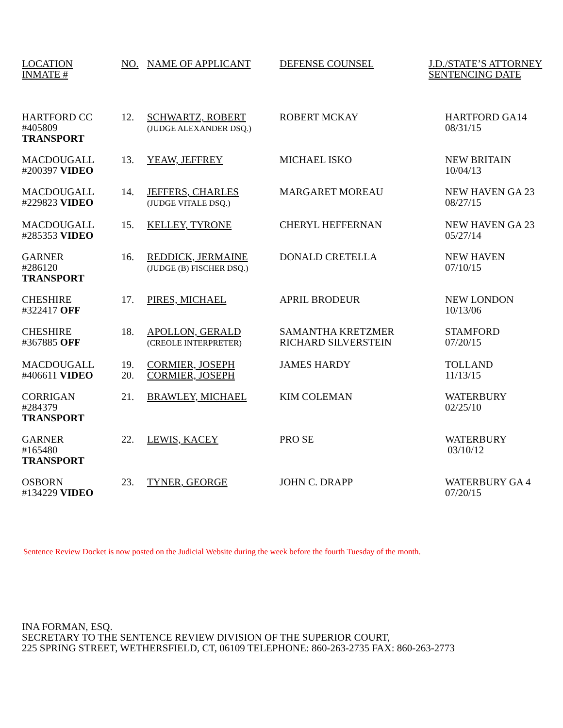| LOCATION INMATE # | NO. | NAME OF APPLICANT | DEFENSE COUNSEL | J.D./STATE’S ATTORNEY SENTENCING DATE |
| --- | --- | --- | --- | --- |
| HARTFORD CC #405809 TRANSPORT | 12. | SCHWARTZ, ROBERT (JUDGE ALEXANDER DSQ.) | ROBERT MCKAY | HARTFORD GA14 08/31/15 |
| MACDOUGALL #200397 VIDEO | 13. | YEAW, JEFFREY | MICHAEL ISKO | NEW BRITAIN 10/04/13 |
| MACDOUGALL #229823 VIDEO | 14. | JEFFERS, CHARLES (JUDGE VITALE DSQ.) | MARGARET MOREAU | NEW HAVEN GA 23 08/27/15 |
| MACDOUGALL #285353 VIDEO | 15. | KELLEY, TYRONE | CHERYL HEFFERNAN | NEW HAVEN GA 23 05/27/14 |
| GARNER #286120 TRANSPORT | 16. | REDDICK, JERMAINE (JUDGE (B) FISCHER DSQ.) | DONALD CRETELLA | NEW HAVEN 07/10/15 |
| CHESHIRE #322417 OFF | 17. | PIRES, MICHAEL | APRIL BRODEUR | NEW LONDON 10/13/06 |
| CHESHIRE #367885 OFF | 18. | APOLLON, GERALD (CREOLE INTERPRETER) | SAMANTHA KRETZMER RICHARD SILVERSTEIN | STAMFORD 07/20/15 |
| MACDOUGALL #406611 VIDEO | 19. 20. | CORMIER, JOSEPH CORMIER, JOSEPH | JAMES HARDY | TOLLAND 11/13/15 |
| CORRIGAN #284379 TRANSPORT | 21. | BRAWLEY, MICHAEL | KIM COLEMAN | WATERBURY 02/25/10 |
| GARNER #165480 TRANSPORT | 22. | LEWIS, KACEY | PRO SE | WATERBURY 03/10/12 |
| OSBORN #134229 VIDEO | 23. | TYNER, GEORGE | JOHN C. DRAPP | WATERBURY GA 4 07/20/15 |
Sentence Review Docket is now posted on the Judicial Website during the week before the fourth Tuesday of the month.
INA FORMAN, ESQ.
SECRETARY TO THE SENTENCE REVIEW DIVISION OF THE SUPERIOR COURT,
225 SPRING STREET, WETHERSFIELD, CT, 06109 TELEPHONE: 860-263-2735 FAX: 860-263-2773